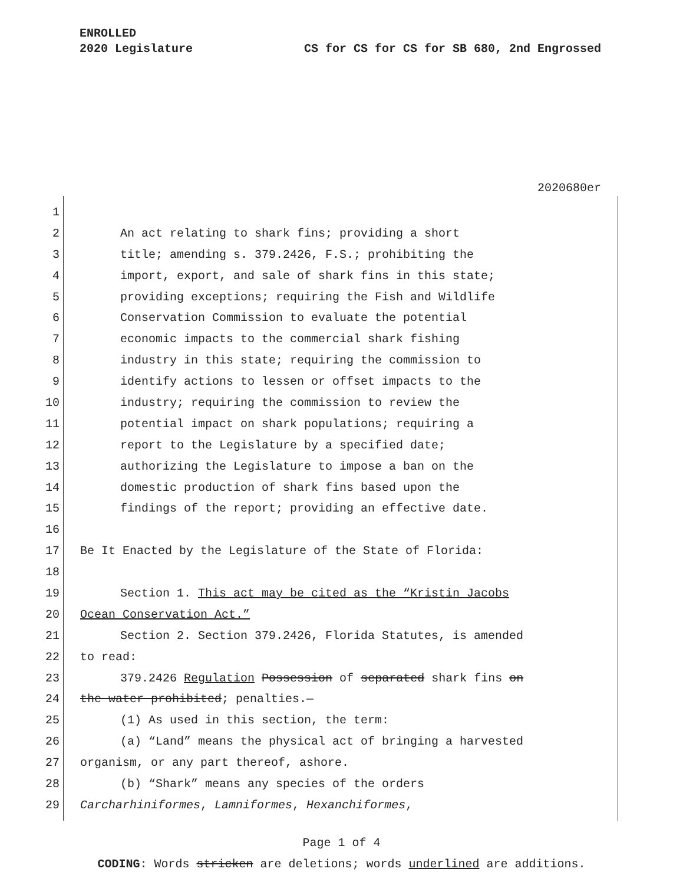ENROLLED
2020 Legislature CS for CS for CS for SB 680, 2nd Engrossed
2020680er
1
2 An act relating to shark fins; providing a short
3 title; amending s. 379.2426, F.S.; prohibiting the
4 import, export, and sale of shark fins in this state;
5 providing exceptions; requiring the Fish and Wildlife
6 Conservation Commission to evaluate the potential
7 economic impacts to the commercial shark fishing
8 industry in this state; requiring the commission to
9 identify actions to lessen or offset impacts to the
10 industry; requiring the commission to review the
11 potential impact on shark populations; requiring a
12 report to the Legislature by a specified date;
13 authorizing the Legislature to impose a ban on the
14 domestic production of shark fins based upon the
15 findings of the report; providing an effective date.
16
17 Be It Enacted by the Legislature of the State of Florida:
18
19 Section 1. This act may be cited as the “Kristin Jacobs
20 Ocean Conservation Act.”
21 Section 2. Section 379.2426, Florida Statutes, is amended
22 to read:
23 379.2426 Regulation Possession of separated shark fins on
24 the water prohibited; penalties.—
25 (1) As used in this section, the term:
26 (a) “Land” means the physical act of bringing a harvested
27 organism, or any part thereof, ashore.
28 (b) “Shark” means any species of the orders
29 Carcharhiniformes, Lamniformes, Hexanchiformes,
Page 1 of 4
CODING: Words stricken are deletions; words underlined are additions.